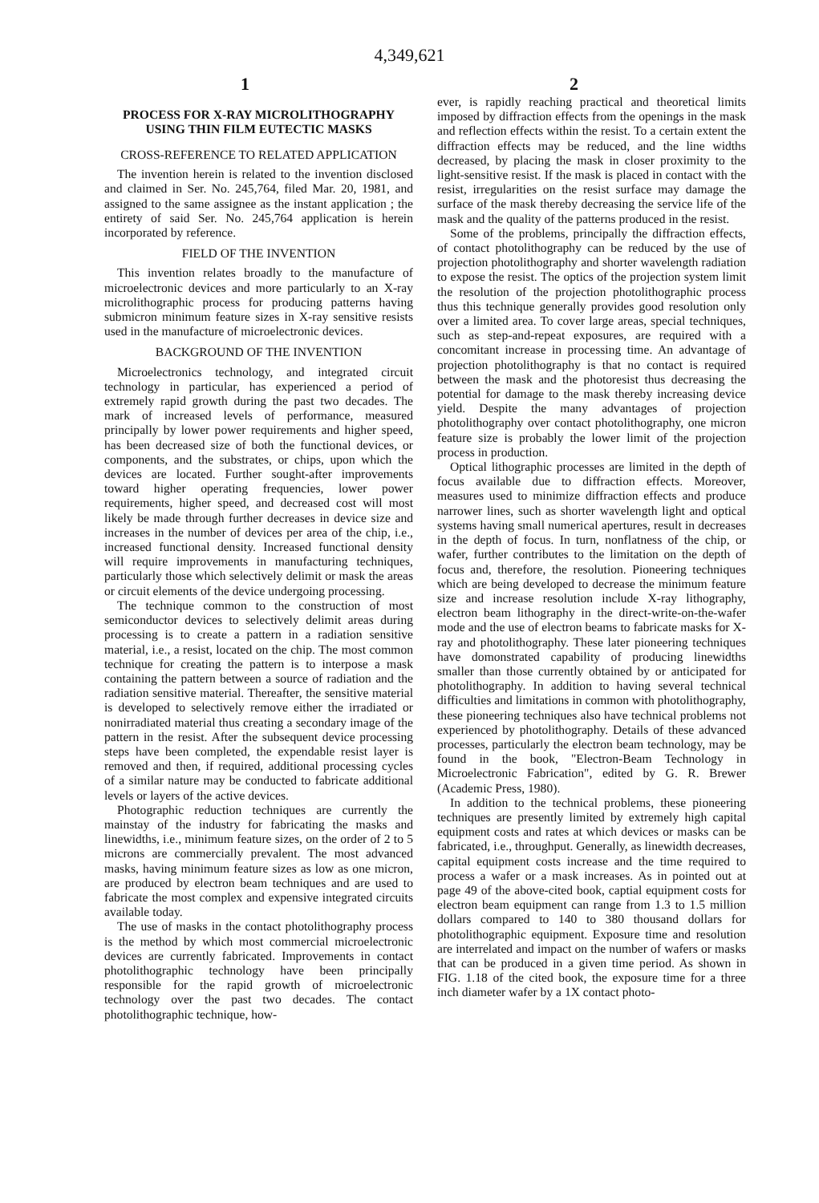4,349,621
1 2
PROCESS FOR X-RAY MICROLITHOGRAPHY USING THIN FILM EUTECTIC MASKS
CROSS-REFERENCE TO RELATED APPLICATION
The invention herein is related to the invention disclosed and claimed in Ser. No. 245,764, filed Mar. 20, 1981, and assigned to the same assignee as the instant application ; the entirety of said Ser. No. 245,764 application is herein incorporated by reference.
FIELD OF THE INVENTION
This invention relates broadly to the manufacture of microelectronic devices and more particularly to an X-ray microlithographic process for producing patterns having submicron minimum feature sizes in X-ray sensitive resists used in the manufacture of microelectronic devices.
BACKGROUND OF THE INVENTION
Microelectronics technology, and integrated circuit technology in particular, has experienced a period of extremely rapid growth during the past two decades. The mark of increased levels of performance, measured principally by lower power requirements and higher speed, has been decreased size of both the functional devices, or components, and the substrates, or chips, upon which the devices are located. Further sought-after improvements toward higher operating frequencies, lower power requirements, higher speed, and decreased cost will most likely be made through further decreases in device size and increases in the number of devices per area of the chip, i.e., increased functional density. Increased functional density will require improvements in manufacturing techniques, particularly those which selectively delimit or mask the areas or circuit elements of the device undergoing processing.
The technique common to the construction of most semiconductor devices to selectively delimit areas during processing is to create a pattern in a radiation sensitive material, i.e., a resist, located on the chip. The most common technique for creating the pattern is to interpose a mask containing the pattern between a source of radiation and the radiation sensitive material. Thereafter, the sensitive material is developed to selectively remove either the irradiated or nonirradiated material thus creating a secondary image of the pattern in the resist. After the subsequent device processing steps have been completed, the expendable resist layer is removed and then, if required, additional processing cycles of a similar nature may be conducted to fabricate additional levels or layers of the active devices.
Photographic reduction techniques are currently the mainstay of the industry for fabricating the masks and linewidths, i.e., minimum feature sizes, on the order of 2 to 5 microns are commercially prevalent. The most advanced masks, having minimum feature sizes as low as one micron, are produced by electron beam techniques and are used to fabricate the most complex and expensive integrated circuits available today.
The use of masks in the contact photolithography process is the method by which most commercial microelectronic devices are currently fabricated. Improvements in contact photolithographic technology have been principally responsible for the rapid growth of microelectronic technology over the past two decades. The contact photolithographic technique, how-
ever, is rapidly reaching practical and theoretical limits imposed by diffraction effects from the openings in the mask and reflection effects within the resist. To a certain extent the diffraction effects may be reduced, and the line widths decreased, by placing the mask in closer proximity to the light-sensitive resist. If the mask is placed in contact with the resist, irregularities on the resist surface may damage the surface of the mask thereby decreasing the service life of the mask and the quality of the patterns produced in the resist.
Some of the problems, principally the diffraction effects, of contact photolithography can be reduced by the use of projection photolithography and shorter wavelength radiation to expose the resist. The optics of the projection system limit the resolution of the projection photolithographic process thus this technique generally provides good resolution only over a limited area. To cover large areas, special techniques, such as step-and-repeat exposures, are required with a concomitant increase in processing time. An advantage of projection photolithography is that no contact is required between the mask and the photoresist thus decreasing the potential for damage to the mask thereby increasing device yield. Despite the many advantages of projection photolithography over contact photolithography, one micron feature size is probably the lower limit of the projection process in production.
Optical lithographic processes are limited in the depth of focus available due to diffraction effects. Moreover, measures used to minimize diffraction effects and produce narrower lines, such as shorter wavelength light and optical systems having small numerical apertures, result in decreases in the depth of focus. In turn, nonflatness of the chip, or wafer, further contributes to the limitation on the depth of focus and, therefore, the resolution. Pioneering techniques which are being developed to decrease the minimum feature size and increase resolution include X-ray lithography, electron beam lithography in the direct-write-on-the-wafer mode and the use of electron beams to fabricate masks for X-ray and photolithography. These later pioneering techniques have domonstrated capability of producing linewidths smaller than those currently obtained by or anticipated for photolithography. In addition to having several technical difficulties and limitations in common with photolithography, these pioneering techniques also have technical problems not experienced by photolithography. Details of these advanced processes, particularly the electron beam technology, may be found in the book, "Electron-Beam Technology in Microelectronic Fabrication", edited by G. R. Brewer (Academic Press, 1980).
In addition to the technical problems, these pioneering techniques are presently limited by extremely high capital equipment costs and rates at which devices or masks can be fabricated, i.e., throughput. Generally, as linewidth decreases, capital equipment costs increase and the time required to process a wafer or a mask increases. As in pointed out at page 49 of the above-cited book, captial equipment costs for electron beam equipment can range from 1.3 to 1.5 million dollars compared to 140 to 380 thousand dollars for photolithographic equipment. Exposure time and resolution are interrelated and impact on the number of wafers or masks that can be produced in a given time period. As shown in FIG. 1.18 of the cited book, the exposure time for a three inch diameter wafer by a 1X contact photo-